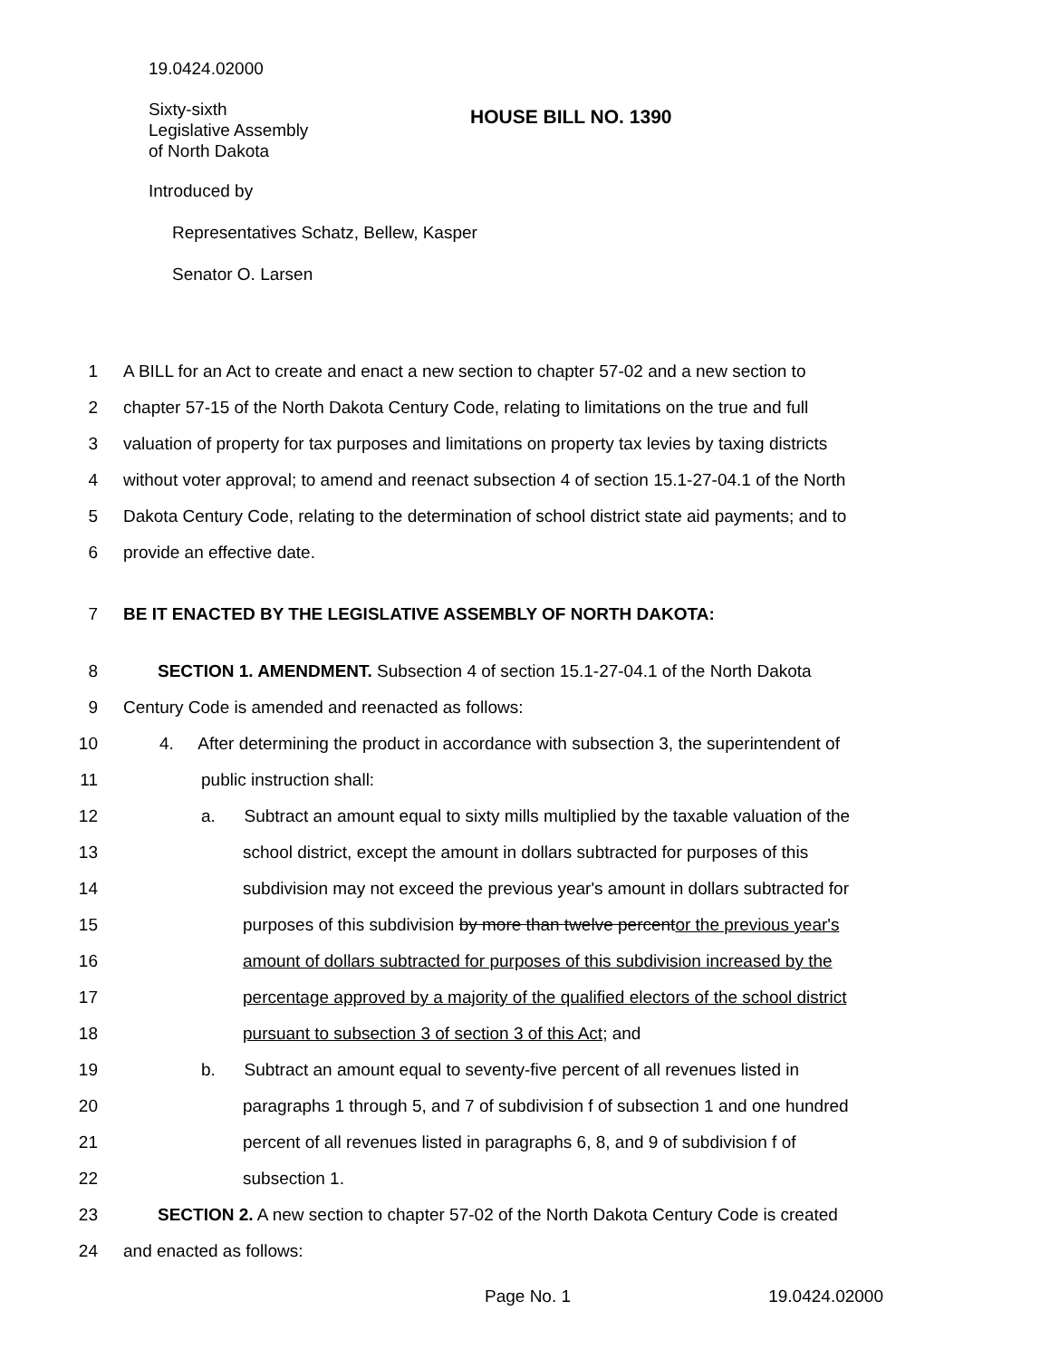19.0424.02000
Sixty-sixth
Legislative Assembly
of North Dakota
HOUSE BILL NO. 1390
Introduced by
Representatives Schatz, Bellew, Kasper
Senator O. Larsen
1 A BILL for an Act to create and enact a new section to chapter 57-02 and a new section to
2 chapter 57-15 of the North Dakota Century Code, relating to limitations on the true and full
3 valuation of property for tax purposes and limitations on property tax levies by taxing districts
4 without voter approval; to amend and reenact subsection 4 of section 15.1-27-04.1 of the North
5 Dakota Century Code, relating to the determination of school district state aid payments; and to
6 provide an effective date.
7 BE IT ENACTED BY THE LEGISLATIVE ASSEMBLY OF NORTH DAKOTA:
8 SECTION 1. AMENDMENT. Subsection 4 of section 15.1-27-04.1 of the North Dakota
9 Century Code is amended and reenacted as follows:
10 4. After determining the product in accordance with subsection 3, the superintendent of
11 public instruction shall:
12 a. Subtract an amount equal to sixty mills multiplied by the taxable valuation of the
13 school district, except the amount in dollars subtracted for purposes of this
14 subdivision may not exceed the previous year's amount in dollars subtracted for
15 purposes of this subdivision by more than twelve percentor the previous year's
16 amount of dollars subtracted for purposes of this subdivision increased by the
17 percentage approved by a majority of the qualified electors of the school district
18 pursuant to subsection 3 of section 3 of this Act; and
19 b. Subtract an amount equal to seventy-five percent of all revenues listed in
20 paragraphs 1 through 5, and 7 of subdivision f of subsection 1 and one hundred
21 percent of all revenues listed in paragraphs 6, 8, and 9 of subdivision f of
22 subsection 1.
23 SECTION 2. A new section to chapter 57-02 of the North Dakota Century Code is created
24 and enacted as follows:
Page No. 1 19.0424.02000